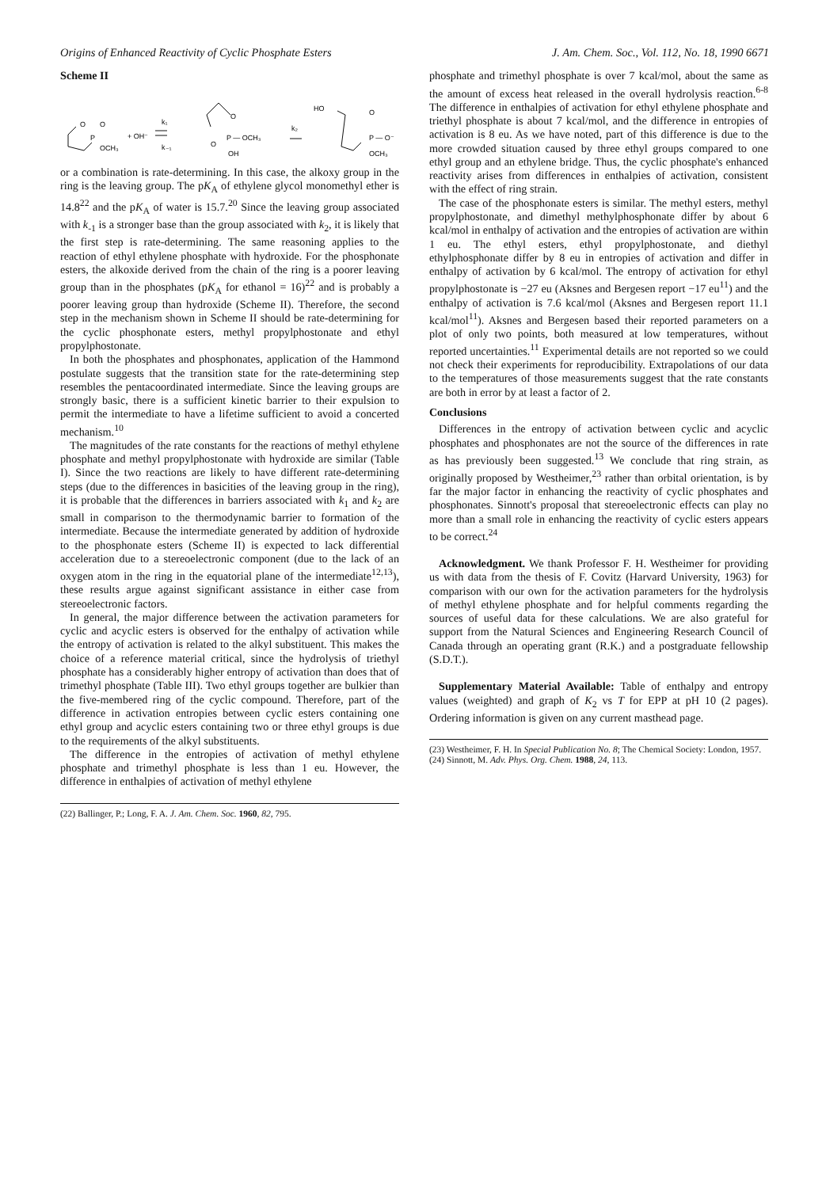Origins of Enhanced Reactivity of Cyclic Phosphate Esters J. Am. Chem. Soc., Vol. 112, No. 18, 1990 6671
Scheme II
O
P
O
OCH₃
+ OH⁻
k₁
k₋₁
O
P — OCH₃
O
OH
k₂
HO
O
P — O⁻
OCH₃
or a combination is rate-determining. In this case, the alkoxy group in the ring is the leaving group. The pK<sub>A</sub> of ethylene glycol monomethyl ether is 14.8<sup>22</sup> and the pK<sub>A</sub> of water is 15.7.<sup>20</sup> Since the leaving group associated with k<sub>-1</sub> is a stronger base than the group associated with k<sub>2</sub>, it is likely that the first step is rate-determining. The same reasoning applies to the reaction of ethyl ethylene phosphate with hydroxide. For the phosphonate esters, the alkoxide derived from the chain of the ring is a poorer leaving group than in the phosphates (pK<sub>A</sub> for ethanol = 16)<sup>22</sup> and is probably a poorer leaving group than hydroxide (Scheme II). Therefore, the second step in the mechanism shown in Scheme II should be rate-determining for the cyclic phosphonate esters, methyl propylphostonate and ethyl propylphostonate.
In both the phosphates and phosphonates, application of the Hammond postulate suggests that the transition state for the rate-determining step resembles the pentacoordinated intermediate. Since the leaving groups are strongly basic, there is a sufficient kinetic barrier to their expulsion to permit the intermediate to have a lifetime sufficient to avoid a concerted mechanism.<sup>10</sup>
The magnitudes of the rate constants for the reactions of methyl ethylene phosphate and methyl propylphostonate with hydroxide are similar (Table I). Since the two reactions are likely to have different rate-determining steps (due to the differences in basicities of the leaving group in the ring), it is probable that the differences in barriers associated with k<sub>1</sub> and k<sub>2</sub> are small in comparison to the thermodynamic barrier to formation of the intermediate. Because the intermediate generated by addition of hydroxide to the phosphonate esters (Scheme II) is expected to lack differential acceleration due to a stereoelectronic component (due to the lack of an oxygen atom in the ring in the equatorial plane of the intermediate<sup>12,13</sup>), these results argue against significant assistance in either case from stereoelectronic factors.
In general, the major difference between the activation parameters for cyclic and acyclic esters is observed for the enthalpy of activation while the entropy of activation is related to the alkyl substituent. This makes the choice of a reference material critical, since the hydrolysis of triethyl phosphate has a considerably higher entropy of activation than does that of trimethyl phosphate (Table III). Two ethyl groups together are bulkier than the five-membered ring of the cyclic compound. Therefore, part of the difference in activation entropies between cyclic esters containing one ethyl group and acyclic esters containing two or three ethyl groups is due to the requirements of the alkyl substituents.
The difference in the entropies of activation of methyl ethylene phosphate and trimethyl phosphate is less than 1 eu. However, the difference in enthalpies of activation of methyl ethylene
(22) Ballinger, P.; Long, F. A. J. Am. Chem. Soc. 1960, 82, 795.
phosphate and trimethyl phosphate is over 7 kcal/mol, about the same as the amount of excess heat released in the overall hydrolysis reaction.<sup>6-8</sup> The difference in enthalpies of activation for ethyl ethylene phosphate and triethyl phosphate is about 7 kcal/mol, and the difference in entropies of activation is 8 eu. As we have noted, part of this difference is due to the more crowded situation caused by three ethyl groups compared to one ethyl group and an ethylene bridge. Thus, the cyclic phosphate's enhanced reactivity arises from differences in enthalpies of activation, consistent with the effect of ring strain.
The case of the phosphonate esters is similar. The methyl esters, methyl propylphostonate, and dimethyl methylphosphonate differ by about 6 kcal/mol in enthalpy of activation and the entropies of activation are within 1 eu. The ethyl esters, ethyl propylphostonate, and diethyl ethylphosphonate differ by 8 eu in entropies of activation and differ in enthalpy of activation by 6 kcal/mol. The entropy of activation for ethyl propylphostonate is −27 eu (Aksnes and Bergesen report −17 eu<sup>11</sup>) and the enthalpy of activation is 7.6 kcal/mol (Aksnes and Bergesen report 11.1 kcal/mol<sup>11</sup>). Aksnes and Bergesen based their reported parameters on a plot of only two points, both measured at low temperatures, without reported uncertainties.<sup>11</sup> Experimental details are not reported so we could not check their experiments for reproducibility. Extrapolations of our data to the temperatures of those measurements suggest that the rate constants are both in error by at least a factor of 2.
Conclusions
Differences in the entropy of activation between cyclic and acyclic phosphates and phosphonates are not the source of the differences in rate as has previously been suggested.<sup>13</sup> We conclude that ring strain, as originally proposed by Westheimer,<sup>23</sup> rather than orbital orientation, is by far the major factor in enhancing the reactivity of cyclic phosphates and phosphonates. Sinnott's proposal that stereoelectronic effects can play no more than a small role in enhancing the reactivity of cyclic esters appears to be correct.<sup>24</sup>
Acknowledgment. We thank Professor F. H. Westheimer for providing us with data from the thesis of F. Covitz (Harvard University, 1963) for comparison with our own for the activation parameters for the hydrolysis of methyl ethylene phosphate and for helpful comments regarding the sources of useful data for these calculations. We are also grateful for support from the Natural Sciences and Engineering Research Council of Canada through an operating grant (R.K.) and a postgraduate fellowship (S.D.T.).
Supplementary Material Available: Table of enthalpy and entropy values (weighted) and graph of K<sub>2</sub> vs T for EPP at pH 10 (2 pages). Ordering information is given on any current masthead page.
(23) Westheimer, F. H. In Special Publication No. 8; The Chemical Society: London, 1957.
(24) Sinnott, M. Adv. Phys. Org. Chem. 1988, 24, 113.